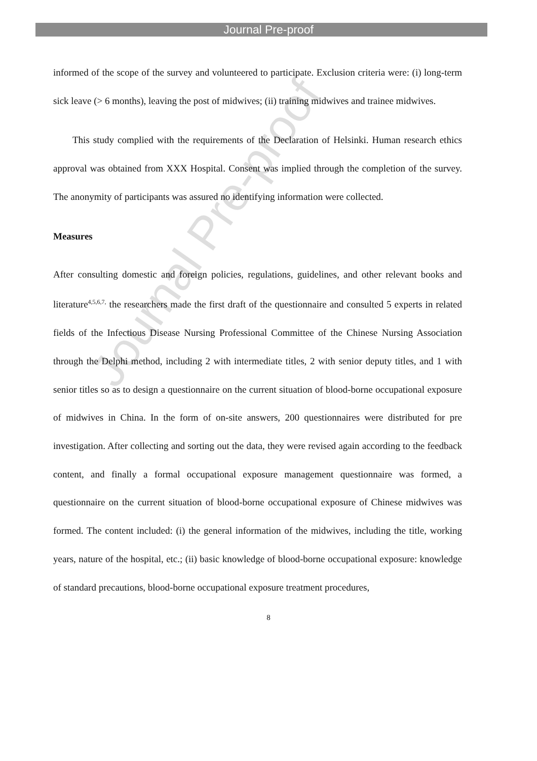Journal Pre-proof
informed of the scope of the survey and volunteered to participate. Exclusion criteria were: (i) long-term sick leave (> 6 months), leaving the post of midwives; (ii) training midwives and trainee midwives.
This study complied with the requirements of the Declaration of Helsinki. Human research ethics approval was obtained from XXX Hospital. Consent was implied through the completion of the survey. The anonymity of participants was assured no identifying information were collected.
Measures
After consulting domestic and foreign policies, regulations, guidelines, and other relevant books and literature<sup>4,5,6,7,</sup> the researchers made the first draft of the questionnaire and consulted 5 experts in related fields of the Infectious Disease Nursing Professional Committee of the Chinese Nursing Association through the Delphi method, including 2 with intermediate titles, 2 with senior deputy titles, and 1 with senior titles so as to design a questionnaire on the current situation of blood-borne occupational exposure of midwives in China. In the form of on-site answers, 200 questionnaires were distributed for pre investigation. After collecting and sorting out the data, they were revised again according to the feedback content, and finally a formal occupational exposure management questionnaire was formed, a questionnaire on the current situation of blood-borne occupational exposure of Chinese midwives was formed. The content included: (i) the general information of the midwives, including the title, working years, nature of the hospital, etc.; (ii) basic knowledge of blood-borne occupational exposure: knowledge of standard precautions, blood-borne occupational exposure treatment procedures,
8
Journal Pre-proof